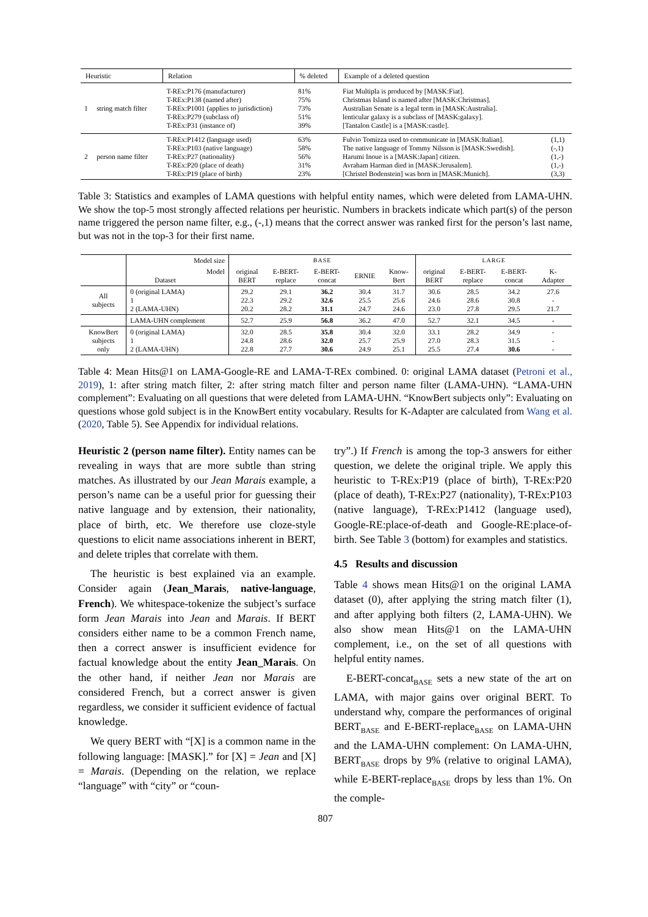| Heuristic | Relation | % deleted | Example of a deleted question | |
| --- | --- | --- | --- | --- |
| 1 string match filter | T-REx:P176 (manufacturer) T-REx:P138 (named after) T-REx:P1001 (applies to jurisdiction) T-REx:P279 (subclass of) T-REx:P31 (instance of) | 81% 75% 73% 51% 39% | Fiat Multipla is produced by [MASK:Fiat]. Christmas Island is named after [MASK:Christmas]. Australian Senate is a legal term in [MASK:Australia]. lenticular galaxy is a subclass of [MASK:galaxy]. [Tantalon Castle] is a [MASK:castle]. | |
| 2 person name filter | T-REx:P1412 (language used) T-REx:P103 (native language) T-REx:P27 (nationality) T-REx:P20 (place of death) T-REx:P19 (place of birth) | 63% 58% 56% 31% 23% | Fulvio Tomizza used to communicate in [MASK:Italian]. The native language of Tommy Nilsson is [MASK:Swedish]. Harumi Inoue is a [MASK:Japan] citizen. Avraham Harman died in [MASK:Jerusalem]. [Christel Bodenstein] was born in [MASK:Munich]. | (1,1) (-,1) (1,-) (1,-) (3,3) |
Table 3: Statistics and examples of LAMA questions with helpful entity names, which were deleted from LAMA-UHN. We show the top-5 most strongly affected relations per heuristic. Numbers in brackets indicate which part(s) of the person name triggered the person name filter, e.g., (-,1) means that the correct answer was ranked first for the person’s last name, but was not in the top-3 for their first name.
| | Model size | BASE | | | | | LARGE | | | |
| | Model Dataset | original BERT | E-BERT- replace | E-BERT- concat | ERNIE | Know- Bert | original BERT | E-BERT- replace | E-BERT- concat | K- Adapter |
| All subjects | 0 (original LAMA) 1 2 (LAMA-UHN) | 29.2 22.3 20.2 | 29.1 29.2 28.2 | 36.2 32.6 31.1 | 30.4 25.5 24.7 | 31.7 25.6 24.6 | 30.6 24.6 23.0 | 28.5 28.6 27.8 | 34.2 30.8 29.5 | 27.6 - 21.7 |
| | LAMA-UHN complement | 52.7 | 25.9 | 56.8 | 36.2 | 47.0 | 52.7 | 32.1 | 34.5 | - |
| KnowBert subjects only | 0 (original LAMA) 1 2 (LAMA-UHN) | 32.0 24.8 22.8 | 28.5 28.6 27.7 | 35.8 32.0 30.6 | 30.4 25.7 24.9 | 32.0 25.9 25.1 | 33.1 27.0 25.5 | 28.2 28.3 27.4 | 34.9 31.5 30.6 | - - - |
Table 4: Mean Hits@1 on LAMA-Google-RE and LAMA-T-REx combined. 0: original LAMA dataset (Petroni et al., 2019), 1: after string match filter, 2: after string match filter and person name filter (LAMA-UHN). “LAMA-UHN complement”: Evaluating on all questions that were deleted from LAMA-UHN. “KnowBert subjects only”: Evaluating on questions whose gold subject is in the KnowBert entity vocabulary. Results for K-Adapter are calculated from Wang et al. (2020, Table 5). See Appendix for individual relations.
Heuristic 2 (person name filter). Entity names can be revealing in ways that are more subtle than string matches. As illustrated by our Jean Marais example, a person’s name can be a useful prior for guessing their native language and by extension, their nationality, place of birth, etc. We therefore use cloze-style questions to elicit name associations inherent in BERT, and delete triples that correlate with them.
The heuristic is best explained via an example. Consider again (Jean_Marais, native-language, French). We whitespace-tokenize the subject’s surface form Jean Marais into Jean and Marais. If BERT considers either name to be a common French name, then a correct answer is insufficient evidence for factual knowledge about the entity Jean_Marais. On the other hand, if neither Jean nor Marais are considered French, but a correct answer is given regardless, we consider it sufficient evidence of factual knowledge.
We query BERT with “[X] is a common name in the following language: [MASK].” for [X] = Jean and [X] = Marais. (Depending on the relation, we replace “language” with “city” or “coun-
try”.) If French is among the top-3 answers for either question, we delete the original triple. We apply this heuristic to T-REx:P19 (place of birth), T-REx:P20 (place of death), T-REx:P27 (nationality), T-REx:P103 (native language), T-REx:P1412 (language used), Google-RE:place-of-death and Google-RE:place-of-birth. See Table 3 (bottom) for examples and statistics.
4.5 Results and discussion
Table 4 shows mean Hits@1 on the original LAMA dataset (0), after applying the string match filter (1), and after applying both filters (2, LAMA-UHN). We also show mean Hits@1 on the LAMA-UHN complement, i.e., on the set of all questions with helpful entity names.
E-BERT-concat<sub>BASE</sub> sets a new state of the art on LAMA, with major gains over original BERT. To understand why, compare the performances of original BERT<sub>BASE</sub> and E-BERT-replace<sub>BASE</sub> on LAMA-UHN and the LAMA-UHN complement: On LAMA-UHN, BERT<sub>BASE</sub> drops by 9% (relative to original LAMA), while E-BERT-replace<sub>BASE</sub> drops by less than 1%. On the comple-
807